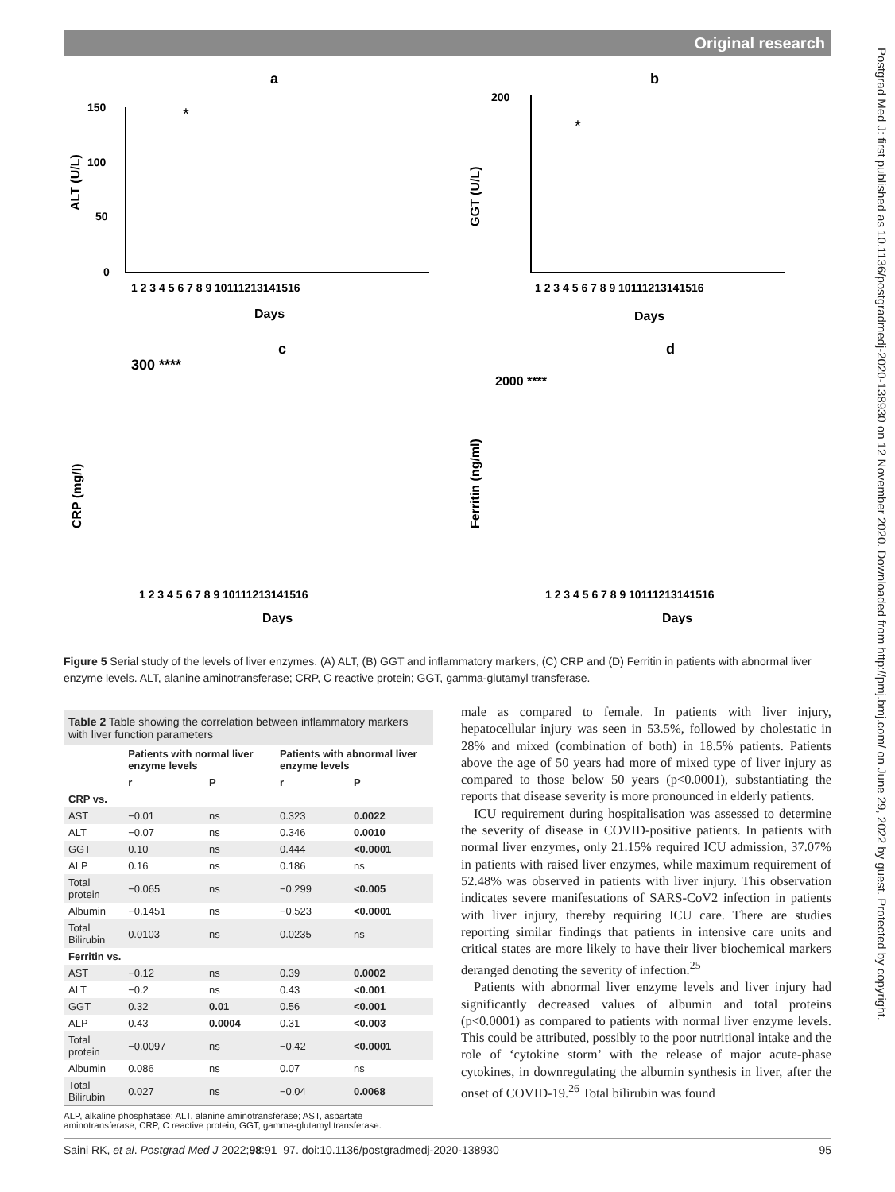Original research
Postgrad Med J: first published as 10.1136/postgradmedj-2020-138930 on 12 November 2020. Downloaded from http://pmj.bmj.com/ on June 29, 2022 by guest. Protected by copyright.
a
ALT (U/L)
150
100
50
0
*
1 2 3 4 5 6 7 8 9 10111213141516
Days
b
GGT (U/L)
200
*
1 2 3 4 5 6 7 8 9 10111213141516
Days
c
CRP (mg/l)
300 ****
1 2 3 4 5 6 7 8 9 10111213141516
Days
d
Ferritin (ng/ml)
2000 ****
1 2 3 4 5 6 7 8 9 10111213141516
Days
Figure 5 Serial study of the levels of liver enzymes. (A) ALT, (B) GGT and inflammatory markers, (C) CRP and (D) Ferritin in patients with abnormal liver enzyme levels. ALT, alanine aminotransferase; CRP, C reactive protein; GGT, gamma-glutamyl transferase.
Table 2 Table showing the correlation between inflammatory markers with liver function parameters
| | Patients with normal liver enzyme levels | | Patients with abnormal liver enzyme levels | |
| --- | --- | --- | --- | --- |
| | r | P | r | P |
| CRP vs. | | | | |
| AST | −0.01 | ns | 0.323 | 0.0022 |
| ALT | −0.07 | ns | 0.346 | 0.0010 |
| GGT | 0.10 | ns | 0.444 | <0.0001 |
| ALP | 0.16 | ns | 0.186 | ns |
| Total protein | −0.065 | ns | −0.299 | <0.005 |
| Albumin | −0.1451 | ns | −0.523 | <0.0001 |
| Total Bilirubin | 0.0103 | ns | 0.0235 | ns |
| Ferritin vs. | | | | |
| AST | −0.12 | ns | 0.39 | 0.0002 |
| ALT | −0.2 | ns | 0.43 | <0.001 |
| GGT | 0.32 | 0.01 | 0.56 | <0.001 |
| ALP | 0.43 | 0.0004 | 0.31 | <0.003 |
| Total protein | −0.0097 | ns | −0.42 | <0.0001 |
| Albumin | 0.086 | ns | 0.07 | ns |
| Total Bilirubin | 0.027 | ns | −0.04 | 0.0068 |
ALP, alkaline phosphatase; ALT, alanine aminotransferase; AST, aspartate aminotransferase; CRP, C reactive protein; GGT, gamma-glutamyl transferase.
male as compared to female. In patients with liver injury, hepatocellular injury was seen in 53.5%, followed by cholestatic in 28% and mixed (combination of both) in 18.5% patients. Patients above the age of 50 years had more of mixed type of liver injury as compared to those below 50 years (p<0.0001), substantiating the reports that disease severity is more pronounced in elderly patients.
ICU requirement during hospitalisation was assessed to determine the severity of disease in COVID-positive patients. In patients with normal liver enzymes, only 21.15% required ICU admission, 37.07% in patients with raised liver enzymes, while maximum requirement of 52.48% was observed in patients with liver injury. This observation indicates severe manifestations of SARS-CoV2 infection in patients with liver injury, thereby requiring ICU care. There are studies reporting similar findings that patients in intensive care units and critical states are more likely to have their liver biochemical markers deranged denoting the severity of infection.<sup>25</sup>
Patients with abnormal liver enzyme levels and liver injury had significantly decreased values of albumin and total proteins (p<0.0001) as compared to patients with normal liver enzyme levels. This could be attributed, possibly to the poor nutritional intake and the role of ‘cytokine storm’ with the release of major acute-phase cytokines, in downregulating the albumin synthesis in liver, after the onset of COVID-19.<sup>26</sup> Total bilirubin was found
Saini RK, et al. Postgrad Med J 2022;98:91–97. doi:10.1136/postgradmedj-2020-138930 95